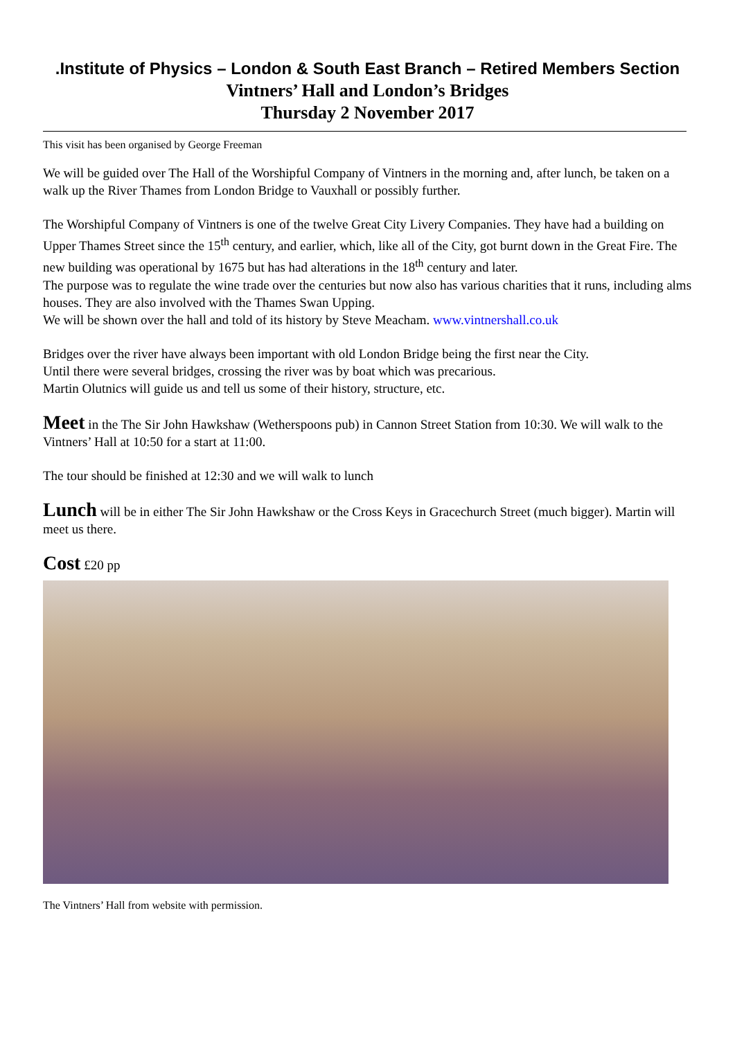.Institute of Physics – London & South East Branch – Retired Members Section
Vintners’ Hall and London’s Bridges
Thursday 2 November 2017
This visit has been organised by George Freeman
We will be guided over The Hall of the Worshipful Company of Vintners in the morning and, after lunch, be taken on a walk up the River Thames from London Bridge to Vauxhall or possibly further.
The Worshipful Company of Vintners is one of the twelve Great City Livery Companies. They have had a building on Upper Thames Street since the 15<sup>th</sup> century, and earlier, which, like all of the City, got burnt down in the Great Fire. The new building was operational by 1675 but has had alterations in the 18<sup>th</sup> century and later.
The purpose was to regulate the wine trade over the centuries but now also has various charities that it runs, including alms houses. They are also involved with the Thames Swan Upping.
We will be shown over the hall and told of its history by Steve Meacham. www.vintnershall.co.uk
Bridges over the river have always been important with old London Bridge being the first near the City.
Until there were several bridges, crossing the river was by boat which was precarious.
Martin Olutnics will guide us and tell us some of their history, structure, etc.
Meet in the The Sir John Hawkshaw (Wetherspoons pub) in Cannon Street Station from 10:30. We will walk to the Vintners’ Hall at 10:50 for a start at 11:00.
The tour should be finished at 12:30 and we will walk to lunch
Lunch will be in either The Sir John Hawkshaw or the Cross Keys in Gracechurch Street (much bigger). Martin will meet us there.
Cost £20 pp
The Vintners’ Hall from website with permission.